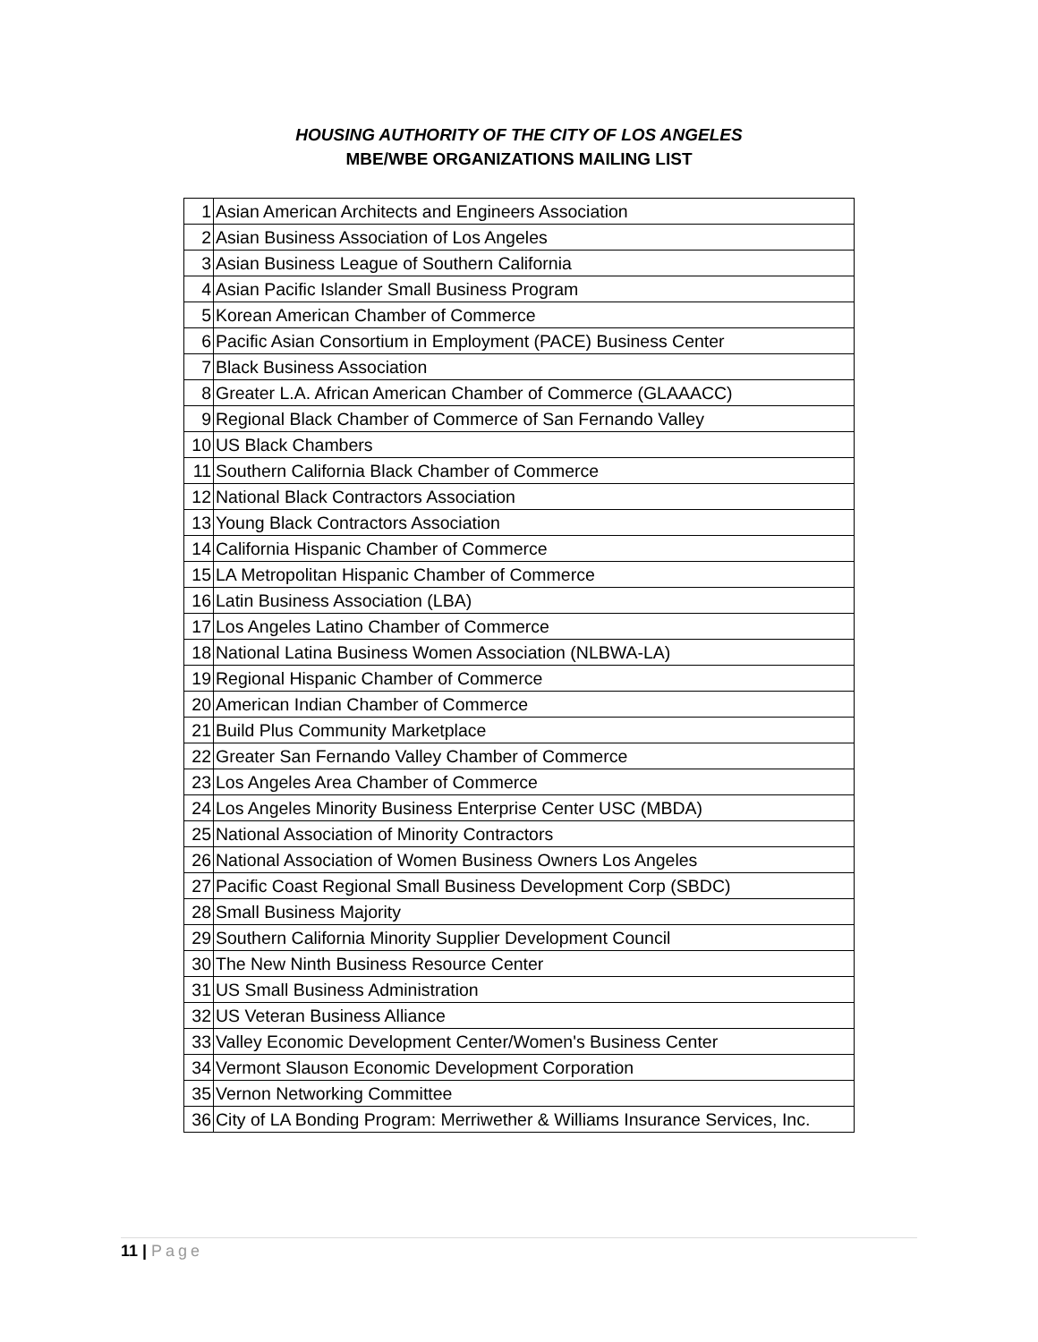HOUSING AUTHORITY OF THE CITY OF LOS ANGELES
MBE/WBE ORGANIZATIONS MAILING LIST
| 1 | Asian American Architects and Engineers Association |
| 2 | Asian Business Association of Los Angeles |
| 3 | Asian Business League of Southern California |
| 4 | Asian Pacific Islander Small Business Program |
| 5 | Korean American Chamber of Commerce |
| 6 | Pacific Asian Consortium in Employment (PACE) Business Center |
| 7 | Black Business Association |
| 8 | Greater L.A. African American Chamber of Commerce (GLAAACC) |
| 9 | Regional Black Chamber of Commerce of San Fernando Valley |
| 10 | US Black Chambers |
| 11 | Southern California Black Chamber of Commerce |
| 12 | National Black Contractors Association |
| 13 | Young Black Contractors Association |
| 14 | California Hispanic Chamber of Commerce |
| 15 | LA Metropolitan Hispanic Chamber of Commerce |
| 16 | Latin Business Association (LBA) |
| 17 | Los Angeles Latino Chamber of Commerce |
| 18 | National Latina Business Women Association (NLBWA-LA) |
| 19 | Regional Hispanic Chamber of Commerce |
| 20 | American Indian Chamber of Commerce |
| 21 | Build Plus Community Marketplace |
| 22 | Greater San Fernando Valley Chamber of Commerce |
| 23 | Los Angeles Area Chamber of Commerce |
| 24 | Los Angeles Minority Business Enterprise Center USC (MBDA) |
| 25 | National Association of Minority Contractors |
| 26 | National Association of Women Business Owners Los Angeles |
| 27 | Pacific Coast Regional Small Business Development Corp (SBDC) |
| 28 | Small Business Majority |
| 29 | Southern California Minority Supplier Development Council |
| 30 | The New Ninth Business Resource Center |
| 31 | US Small Business Administration |
| 32 | US Veteran Business Alliance |
| 33 | Valley Economic Development Center/Women's Business Center |
| 34 | Vermont Slauson Economic Development Corporation |
| 35 | Vernon Networking Committee |
| 36 | City of LA Bonding Program: Merriwether & Williams Insurance Services, Inc. |
11 | Page